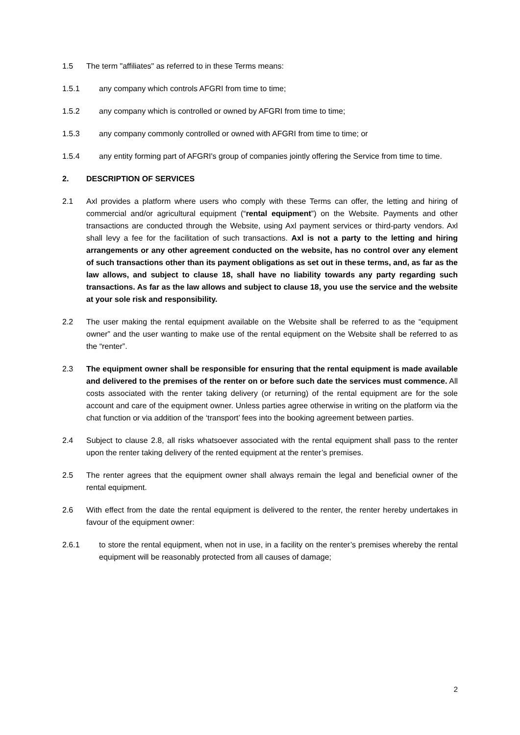1.5 The term "affiliates" as referred to in these Terms means:
1.5.1 any company which controls AFGRI from time to time;
1.5.2 any company which is controlled or owned by AFGRI from time to time;
1.5.3 any company commonly controlled or owned with AFGRI from time to time; or
1.5.4 any entity forming part of AFGRI's group of companies jointly offering the Service from time to time.
2. DESCRIPTION OF SERVICES
2.1 Axl provides a platform where users who comply with these Terms can offer, the letting and hiring of commercial and/or agricultural equipment (“rental equipment”) on the Website. Payments and other transactions are conducted through the Website, using Axl payment services or third-party vendors. Axl shall levy a fee for the facilitation of such transactions. Axl is not a party to the letting and hiring arrangements or any other agreement conducted on the website, has no control over any element of such transactions other than its payment obligations as set out in these terms, and, as far as the law allows, and subject to clause 18, shall have no liability towards any party regarding such transactions. As far as the law allows and subject to clause 18, you use the service and the website at your sole risk and responsibility.
2.2 The user making the rental equipment available on the Website shall be referred to as the “equipment owner” and the user wanting to make use of the rental equipment on the Website shall be referred to as the “renter”.
2.3 The equipment owner shall be responsible for ensuring that the rental equipment is made available and delivered to the premises of the renter on or before such date the services must commence. All costs associated with the renter taking delivery (or returning) of the rental equipment are for the sole account and care of the equipment owner. Unless parties agree otherwise in writing on the platform via the chat function or via addition of the ‘transport’ fees into the booking agreement between parties.
2.4 Subject to clause 2.8, all risks whatsoever associated with the rental equipment shall pass to the renter upon the renter taking delivery of the rented equipment at the renter’s premises.
2.5 The renter agrees that the equipment owner shall always remain the legal and beneficial owner of the rental equipment.
2.6 With effect from the date the rental equipment is delivered to the renter, the renter hereby undertakes in favour of the equipment owner:
2.6.1 to store the rental equipment, when not in use, in a facility on the renter’s premises whereby the rental equipment will be reasonably protected from all causes of damage;
2